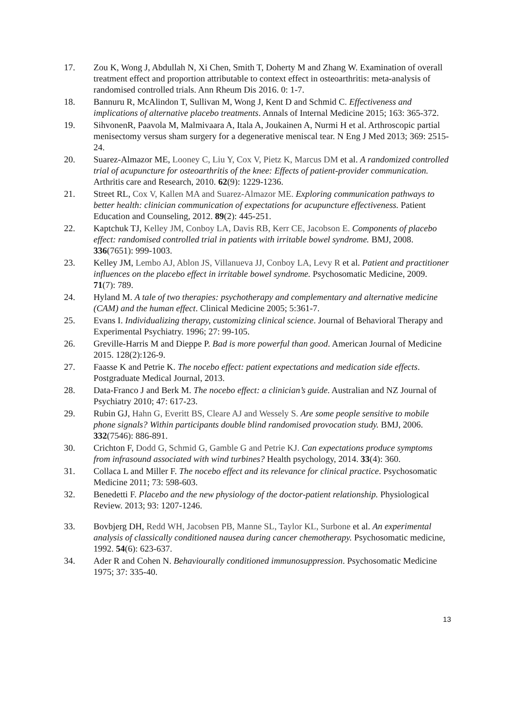17. Zou K, Wong J, Abdullah N, Xi Chen, Smith T, Doherty M and Zhang W. Examination of overall treatment effect and proportion attributable to context effect in osteoarthritis: meta-analysis of randomised controlled trials. Ann Rheum Dis 2016. 0: 1-7.
18. Bannuru R, McAlindon T, Sullivan M, Wong J, Kent D and Schmid C. Effectiveness and implications of alternative placebo treatments. Annals of Internal Medicine 2015; 163: 365-372.
19. SihvonenR, Paavola M, Malmivaara A, Itala A, Joukainen A, Nurmi H et al. Arthroscopic partial menisectomy versus sham surgery for a degenerative meniscal tear. N Eng J Med 2013; 369: 2515-24.
20. Suarez‐Almazor ME, Looney C, Liu Y, Cox V, Pietz K, Marcus DM et al. A randomized controlled trial of acupuncture for osteoarthritis of the knee: Effects of patient‐provider communication. Arthritis care and Research, 2010. 62(9): 1229-1236.
21. Street RL, Cox V, Kallen MA and Suarez-Almazor ME. Exploring communication pathways to better health: clinician communication of expectations for acupuncture effectiveness. Patient Education and Counseling, 2012. 89(2): 445-251.
22. Kaptchuk TJ, Kelley JM, Conboy LA, Davis RB, Kerr CE, Jacobson E. Components of placebo effect: randomised controlled trial in patients with irritable bowel syndrome. BMJ, 2008. 336(7651): 999-1003.
23. Kelley JM, Lembo AJ, Ablon JS, Villanueva JJ, Conboy LA, Levy R et al. Patient and practitioner influences on the placebo effect in irritable bowel syndrome. Psychosomatic Medicine, 2009. 71(7): 789.
24. Hyland M. A tale of two therapies: psychotherapy and complementary and alternative medicine (CAM) and the human effect. Clinical Medicine 2005; 5:361-7.
25. Evans I. Individualizing therapy, customizing clinical science. Journal of Behavioral Therapy and Experimental Psychiatry. 1996; 27: 99-105.
26. Greville-Harris M and Dieppe P. Bad is more powerful than good. American Journal of Medicine 2015. 128(2):126-9.
27. Faasse K and Petrie K. The nocebo effect: patient expectations and medication side effects. Postgraduate Medical Journal, 2013.
28. Data-Franco J and Berk M. The nocebo effect: a clinician’s guide. Australian and NZ Journal of Psychiatry 2010; 47: 617-23.
29. Rubin GJ, Hahn G, Everitt BS, Cleare AJ and Wessely S. Are some people sensitive to mobile phone signals? Within participants double blind randomised provocation study. BMJ, 2006. 332(7546): 886-891.
30. Crichton F, Dodd G, Schmid G, Gamble G and Petrie KJ. Can expectations produce symptoms from infrasound associated with wind turbines? Health psychology, 2014. 33(4): 360.
31. Collaca L and Miller F. The nocebo effect and its relevance for clinical practice. Psychosomatic Medicine 2011; 73: 598-603.
32. Benedetti F. Placebo and the new physiology of the doctor-patient relationship. Physiological Review. 2013; 93: 1207-1246.
33. Bovbjerg DH, Redd WH, Jacobsen PB, Manne SL, Taylor KL, Surbone et al. An experimental analysis of classically conditioned nausea during cancer chemotherapy. Psychosomatic medicine, 1992. 54(6): 623-637.
34. Ader R and Cohen N. Behaviourally conditioned immunosuppression. Psychosomatic Medicine 1975; 37: 335-40.
13